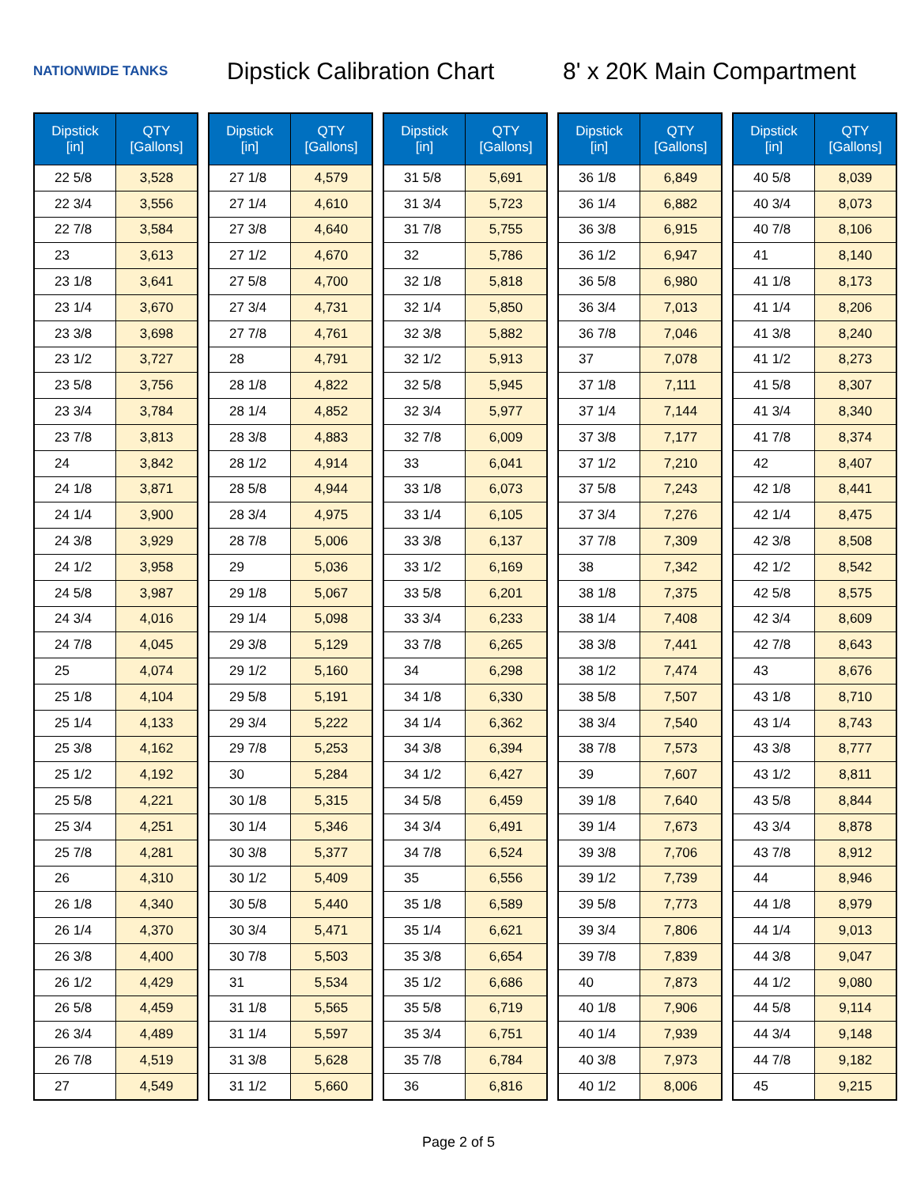NATIONWIDE TANKS
Dipstick Calibration Chart
8' x 20K Main Compartment
| Dipstick [in] | QTY [Gallons] |
| --- | --- |
| 22 5/8 | 3,528 |
| 22 3/4 | 3,556 |
| 22 7/8 | 3,584 |
| 23 | 3,613 |
| 23 1/8 | 3,641 |
| 23 1/4 | 3,670 |
| 23 3/8 | 3,698 |
| 23 1/2 | 3,727 |
| 23 5/8 | 3,756 |
| 23 3/4 | 3,784 |
| 23 7/8 | 3,813 |
| 24 | 3,842 |
| 24 1/8 | 3,871 |
| 24 1/4 | 3,900 |
| 24 3/8 | 3,929 |
| 24 1/2 | 3,958 |
| 24 5/8 | 3,987 |
| 24 3/4 | 4,016 |
| 24 7/8 | 4,045 |
| 25 | 4,074 |
| 25 1/8 | 4,104 |
| 25 1/4 | 4,133 |
| 25 3/8 | 4,162 |
| 25 1/2 | 4,192 |
| 25 5/8 | 4,221 |
| 25 3/4 | 4,251 |
| 25 7/8 | 4,281 |
| 26 | 4,310 |
| 26 1/8 | 4,340 |
| 26 1/4 | 4,370 |
| 26 3/8 | 4,400 |
| 26 1/2 | 4,429 |
| 26 5/8 | 4,459 |
| 26 3/4 | 4,489 |
| 26 7/8 | 4,519 |
| 27 | 4,549 |
| Dipstick [in] | QTY [Gallons] |
| --- | --- |
| 27 1/8 | 4,579 |
| 27 1/4 | 4,610 |
| 27 3/8 | 4,640 |
| 27 1/2 | 4,670 |
| 27 5/8 | 4,700 |
| 27 3/4 | 4,731 |
| 27 7/8 | 4,761 |
| 28 | 4,791 |
| 28 1/8 | 4,822 |
| 28 1/4 | 4,852 |
| 28 3/8 | 4,883 |
| 28 1/2 | 4,914 |
| 28 5/8 | 4,944 |
| 28 3/4 | 4,975 |
| 28 7/8 | 5,006 |
| 29 | 5,036 |
| 29 1/8 | 5,067 |
| 29 1/4 | 5,098 |
| 29 3/8 | 5,129 |
| 29 1/2 | 5,160 |
| 29 5/8 | 5,191 |
| 29 3/4 | 5,222 |
| 29 7/8 | 5,253 |
| 30 | 5,284 |
| 30 1/8 | 5,315 |
| 30 1/4 | 5,346 |
| 30 3/8 | 5,377 |
| 30 1/2 | 5,409 |
| 30 5/8 | 5,440 |
| 30 3/4 | 5,471 |
| 30 7/8 | 5,503 |
| 31 | 5,534 |
| 31 1/8 | 5,565 |
| 31 1/4 | 5,597 |
| 31 3/8 | 5,628 |
| 31 1/2 | 5,660 |
| Dipstick [in] | QTY [Gallons] |
| --- | --- |
| 31 5/8 | 5,691 |
| 31 3/4 | 5,723 |
| 31 7/8 | 5,755 |
| 32 | 5,786 |
| 32 1/8 | 5,818 |
| 32 1/4 | 5,850 |
| 32 3/8 | 5,882 |
| 32 1/2 | 5,913 |
| 32 5/8 | 5,945 |
| 32 3/4 | 5,977 |
| 32 7/8 | 6,009 |
| 33 | 6,041 |
| 33 1/8 | 6,073 |
| 33 1/4 | 6,105 |
| 33 3/8 | 6,137 |
| 33 1/2 | 6,169 |
| 33 5/8 | 6,201 |
| 33 3/4 | 6,233 |
| 33 7/8 | 6,265 |
| 34 | 6,298 |
| 34 1/8 | 6,330 |
| 34 1/4 | 6,362 |
| 34 3/8 | 6,394 |
| 34 1/2 | 6,427 |
| 34 5/8 | 6,459 |
| 34 3/4 | 6,491 |
| 34 7/8 | 6,524 |
| 35 | 6,556 |
| 35 1/8 | 6,589 |
| 35 1/4 | 6,621 |
| 35 3/8 | 6,654 |
| 35 1/2 | 6,686 |
| 35 5/8 | 6,719 |
| 35 3/4 | 6,751 |
| 35 7/8 | 6,784 |
| 36 | 6,816 |
| Dipstick [in] | QTY [Gallons] |
| --- | --- |
| 36 1/8 | 6,849 |
| 36 1/4 | 6,882 |
| 36 3/8 | 6,915 |
| 36 1/2 | 6,947 |
| 36 5/8 | 6,980 |
| 36 3/4 | 7,013 |
| 36 7/8 | 7,046 |
| 37 | 7,078 |
| 37 1/8 | 7,111 |
| 37 1/4 | 7,144 |
| 37 3/8 | 7,177 |
| 37 1/2 | 7,210 |
| 37 5/8 | 7,243 |
| 37 3/4 | 7,276 |
| 37 7/8 | 7,309 |
| 38 | 7,342 |
| 38 1/8 | 7,375 |
| 38 1/4 | 7,408 |
| 38 3/8 | 7,441 |
| 38 1/2 | 7,474 |
| 38 5/8 | 7,507 |
| 38 3/4 | 7,540 |
| 38 7/8 | 7,573 |
| 39 | 7,607 |
| 39 1/8 | 7,640 |
| 39 1/4 | 7,673 |
| 39 3/8 | 7,706 |
| 39 1/2 | 7,739 |
| 39 5/8 | 7,773 |
| 39 3/4 | 7,806 |
| 39 7/8 | 7,839 |
| 40 | 7,873 |
| 40 1/8 | 7,906 |
| 40 1/4 | 7,939 |
| 40 3/8 | 7,973 |
| 40 1/2 | 8,006 |
| Dipstick [in] | QTY [Gallons] |
| --- | --- |
| 40 5/8 | 8,039 |
| 40 3/4 | 8,073 |
| 40 7/8 | 8,106 |
| 41 | 8,140 |
| 41 1/8 | 8,173 |
| 41 1/4 | 8,206 |
| 41 3/8 | 8,240 |
| 41 1/2 | 8,273 |
| 41 5/8 | 8,307 |
| 41 3/4 | 8,340 |
| 41 7/8 | 8,374 |
| 42 | 8,407 |
| 42 1/8 | 8,441 |
| 42 1/4 | 8,475 |
| 42 3/8 | 8,508 |
| 42 1/2 | 8,542 |
| 42 5/8 | 8,575 |
| 42 3/4 | 8,609 |
| 42 7/8 | 8,643 |
| 43 | 8,676 |
| 43 1/8 | 8,710 |
| 43 1/4 | 8,743 |
| 43 3/8 | 8,777 |
| 43 1/2 | 8,811 |
| 43 5/8 | 8,844 |
| 43 3/4 | 8,878 |
| 43 7/8 | 8,912 |
| 44 | 8,946 |
| 44 1/8 | 8,979 |
| 44 1/4 | 9,013 |
| 44 3/8 | 9,047 |
| 44 1/2 | 9,080 |
| 44 5/8 | 9,114 |
| 44 3/4 | 9,148 |
| 44 7/8 | 9,182 |
| 45 | 9,215 |
Page 2 of 5